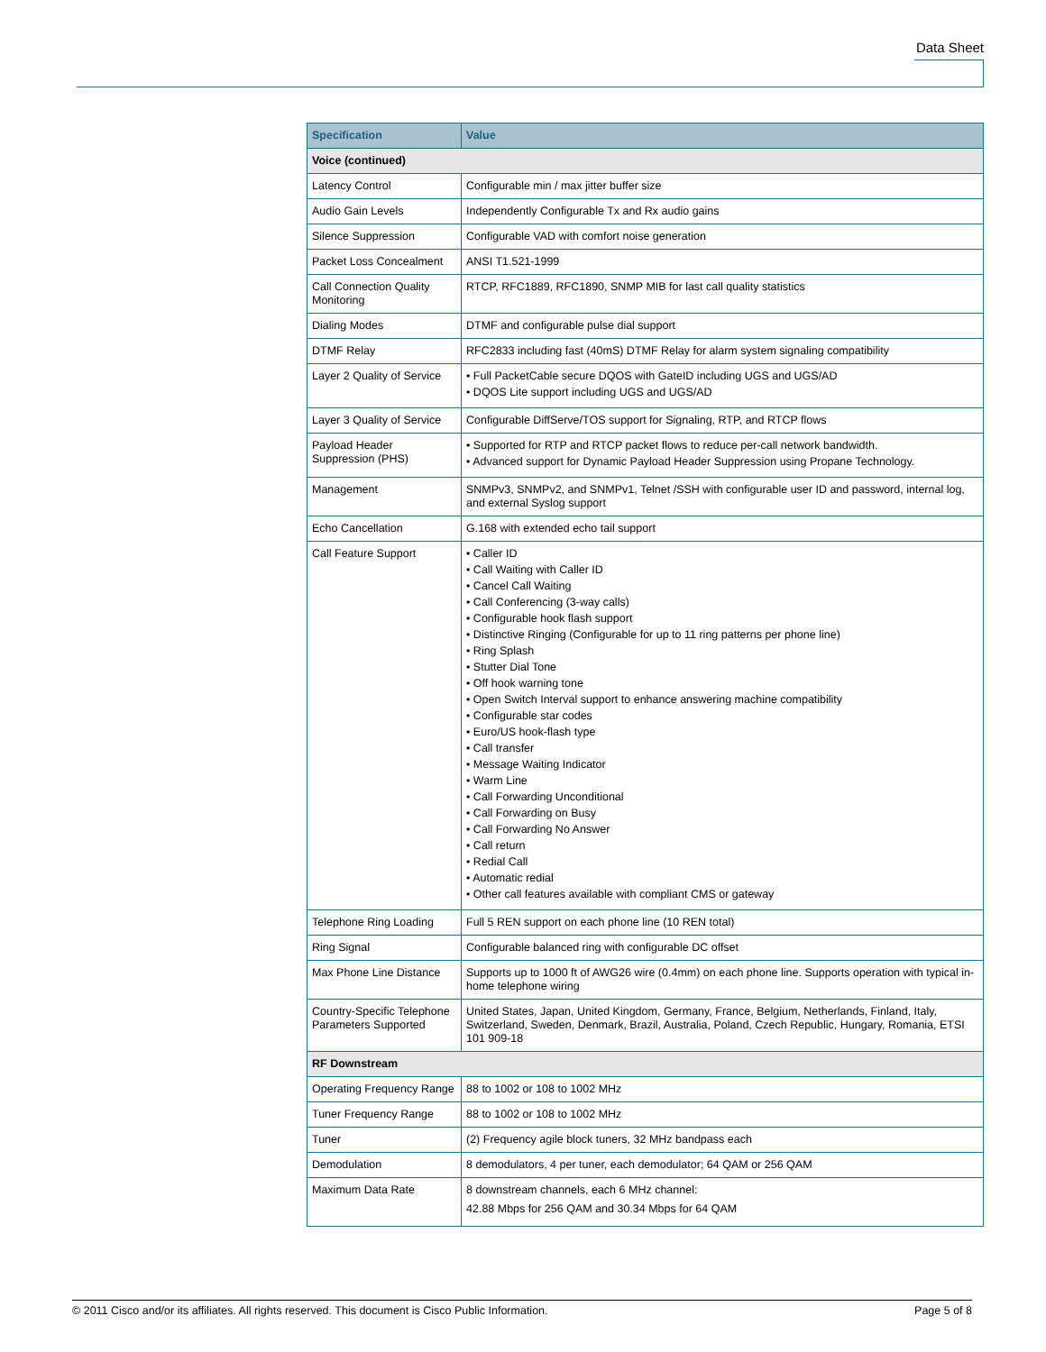Data Sheet
| Specification | Value |
| --- | --- |
| Voice (continued) | |
| Latency Control | Configurable min / max jitter buffer size |
| Audio Gain Levels | Independently Configurable Tx and Rx audio gains |
| Silence Suppression | Configurable VAD with comfort noise generation |
| Packet Loss Concealment | ANSI T1.521-1999 |
| Call Connection Quality Monitoring | RTCP, RFC1889, RFC1890, SNMP MIB for last call quality statistics |
| Dialing Modes | DTMF and configurable pulse dial support |
| DTMF Relay | RFC2833 including fast (40mS) DTMF Relay for alarm system signaling compatibility |
| Layer 2 Quality of Service | • Full PacketCable secure DQOS with GateID including UGS and UGS/AD • DQOS Lite support including UGS and UGS/AD |
| Layer 3 Quality of Service | Configurable DiffServe/TOS support for Signaling, RTP, and RTCP flows |
| Payload Header Suppression (PHS) | • Supported for RTP and RTCP packet flows to reduce per-call network bandwidth. • Advanced support for Dynamic Payload Header Suppression using Propane Technology. |
| Management | SNMPv3, SNMPv2, and SNMPv1, Telnet /SSH with configurable user ID and password, internal log, and external Syslog support |
| Echo Cancellation | G.168 with extended echo tail support |
| Call Feature Support | • Caller ID • Call Waiting with Caller ID • Cancel Call Waiting • Call Conferencing (3-way calls) • Configurable hook flash support • Distinctive Ringing (Configurable for up to 11 ring patterns per phone line) • Ring Splash • Stutter Dial Tone • Off hook warning tone • Open Switch Interval support to enhance answering machine compatibility • Configurable star codes • Euro/US hook-flash type • Call transfer • Message Waiting Indicator • Warm Line • Call Forwarding Unconditional • Call Forwarding on Busy • Call Forwarding No Answer • Call return • Redial Call • Automatic redial • Other call features available with compliant CMS or gateway |
| Telephone Ring Loading | Full 5 REN support on each phone line (10 REN total) |
| Ring Signal | Configurable balanced ring with configurable DC offset |
| Max Phone Line Distance | Supports up to 1000 ft of AWG26 wire (0.4mm) on each phone line. Supports operation with typical in-home telephone wiring |
| Country-Specific Telephone Parameters Supported | United States, Japan, United Kingdom, Germany, France, Belgium, Netherlands, Finland, Italy, Switzerland, Sweden, Denmark, Brazil, Australia, Poland, Czech Republic, Hungary, Romania, ETSI 101 909-18 |
| RF Downstream | |
| Operating Frequency Range | 88 to 1002 or 108 to 1002 MHz |
| Tuner Frequency Range | 88 to 1002 or 108 to 1002 MHz |
| Tuner | (2) Frequency agile block tuners, 32 MHz bandpass each |
| Demodulation | 8 demodulators, 4 per tuner, each demodulator; 64 QAM or 256 QAM |
| Maximum Data Rate | 8 downstream channels, each 6 MHz channel: 42.88 Mbps for 256 QAM and 30.34 Mbps for 64 QAM |
© 2011 Cisco and/or its affiliates. All rights reserved. This document is Cisco Public Information. Page 5 of 8